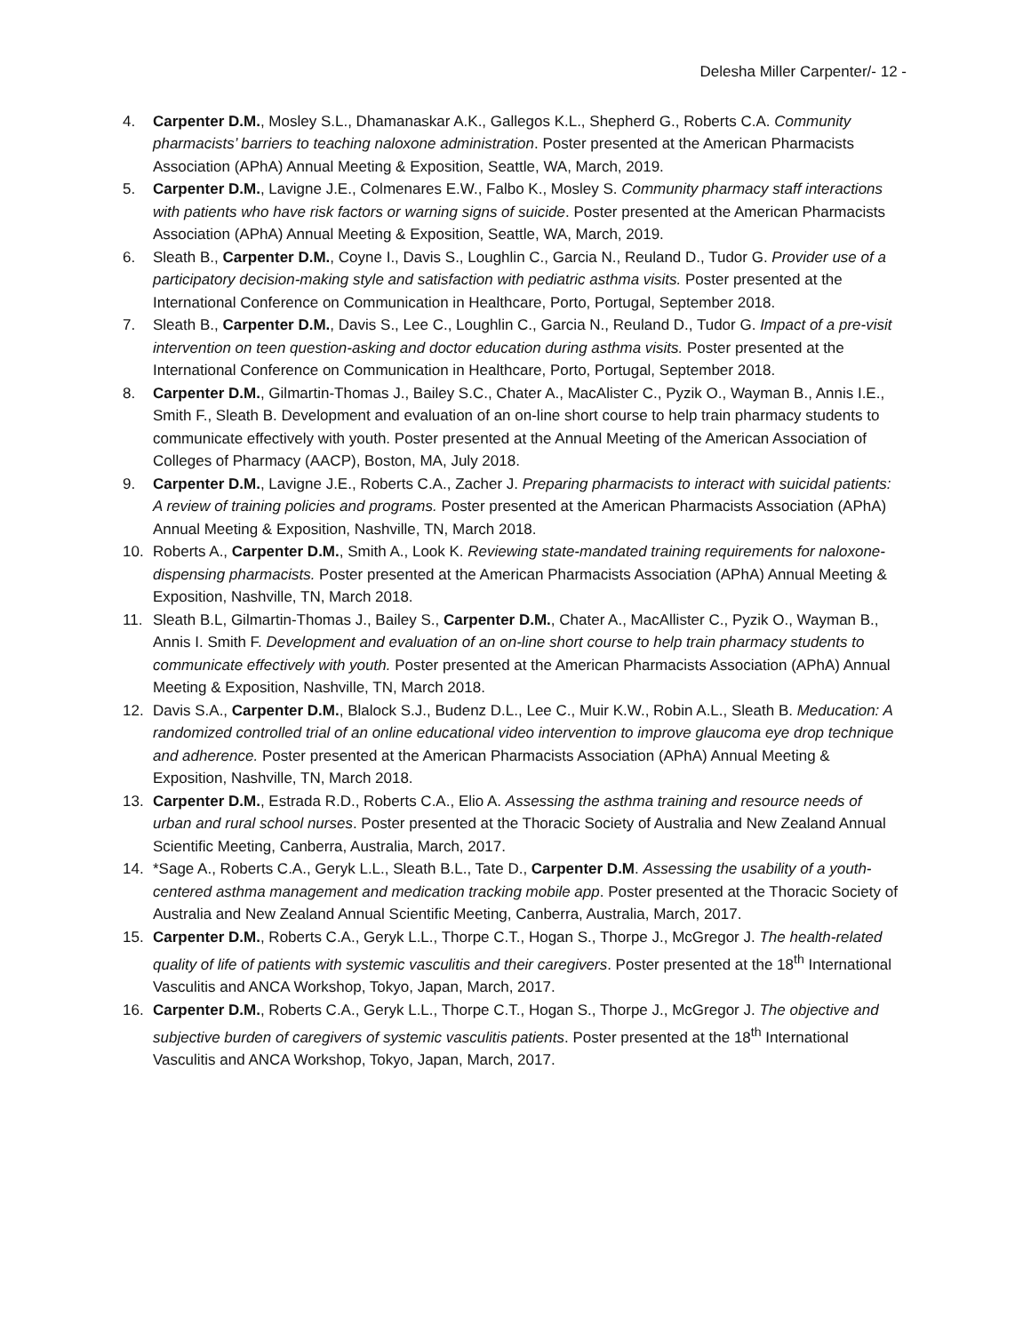Delesha Miller Carpenter/- 12 -
4. Carpenter D.M., Mosley S.L., Dhamanaskar A.K., Gallegos K.L., Shepherd G., Roberts C.A. Community pharmacists’ barriers to teaching naloxone administration. Poster presented at the American Pharmacists Association (APhA) Annual Meeting & Exposition, Seattle, WA, March, 2019.
5. Carpenter D.M., Lavigne J.E., Colmenares E.W., Falbo K., Mosley S. Community pharmacy staff interactions with patients who have risk factors or warning signs of suicide. Poster presented at the American Pharmacists Association (APhA) Annual Meeting & Exposition, Seattle, WA, March, 2019.
6. Sleath B., Carpenter D.M., Coyne I., Davis S., Loughlin C., Garcia N., Reuland D., Tudor G. Provider use of a participatory decision-making style and satisfaction with pediatric asthma visits. Poster presented at the International Conference on Communication in Healthcare, Porto, Portugal, September 2018.
7. Sleath B., Carpenter D.M., Davis S., Lee C., Loughlin C., Garcia N., Reuland D., Tudor G. Impact of a pre-visit intervention on teen question-asking and doctor education during asthma visits. Poster presented at the International Conference on Communication in Healthcare, Porto, Portugal, September 2018.
8. Carpenter D.M., Gilmartin-Thomas J., Bailey S.C., Chater A., MacAlister C., Pyzik O., Wayman B., Annis I.E., Smith F., Sleath B. Development and evaluation of an on-line short course to help train pharmacy students to communicate effectively with youth. Poster presented at the Annual Meeting of the American Association of Colleges of Pharmacy (AACP), Boston, MA, July 2018.
9. Carpenter D.M., Lavigne J.E., Roberts C.A., Zacher J. Preparing pharmacists to interact with suicidal patients: A review of training policies and programs. Poster presented at the American Pharmacists Association (APhA) Annual Meeting & Exposition, Nashville, TN, March 2018.
10. Roberts A., Carpenter D.M., Smith A., Look K. Reviewing state-mandated training requirements for naloxone-dispensing pharmacists. Poster presented at the American Pharmacists Association (APhA) Annual Meeting & Exposition, Nashville, TN, March 2018.
11. Sleath B.L, Gilmartin-Thomas J., Bailey S., Carpenter D.M., Chater A., MacAllister C., Pyzik O., Wayman B., Annis I. Smith F. Development and evaluation of an on-line short course to help train pharmacy students to communicate effectively with youth. Poster presented at the American Pharmacists Association (APhA) Annual Meeting & Exposition, Nashville, TN, March 2018.
12. Davis S.A., Carpenter D.M., Blalock S.J., Budenz D.L., Lee C., Muir K.W., Robin A.L., Sleath B. Meducation: A randomized controlled trial of an online educational video intervention to improve glaucoma eye drop technique and adherence. Poster presented at the American Pharmacists Association (APhA) Annual Meeting & Exposition, Nashville, TN, March 2018.
13. Carpenter D.M., Estrada R.D., Roberts C.A., Elio A. Assessing the asthma training and resource needs of urban and rural school nurses. Poster presented at the Thoracic Society of Australia and New Zealand Annual Scientific Meeting, Canberra, Australia, March, 2017.
14. *Sage A., Roberts C.A., Geryk L.L., Sleath B.L., Tate D., Carpenter D.M. Assessing the usability of a youth-centered asthma management and medication tracking mobile app. Poster presented at the Thoracic Society of Australia and New Zealand Annual Scientific Meeting, Canberra, Australia, March, 2017.
15. Carpenter D.M., Roberts C.A., Geryk L.L., Thorpe C.T., Hogan S., Thorpe J., McGregor J. The health-related quality of life of patients with systemic vasculitis and their caregivers. Poster presented at the 18<sup>th</sup> International Vasculitis and ANCA Workshop, Tokyo, Japan, March, 2017.
16. Carpenter D.M., Roberts C.A., Geryk L.L., Thorpe C.T., Hogan S., Thorpe J., McGregor J. The objective and subjective burden of caregivers of systemic vasculitis patients. Poster presented at the 18<sup>th</sup> International Vasculitis and ANCA Workshop, Tokyo, Japan, March, 2017.